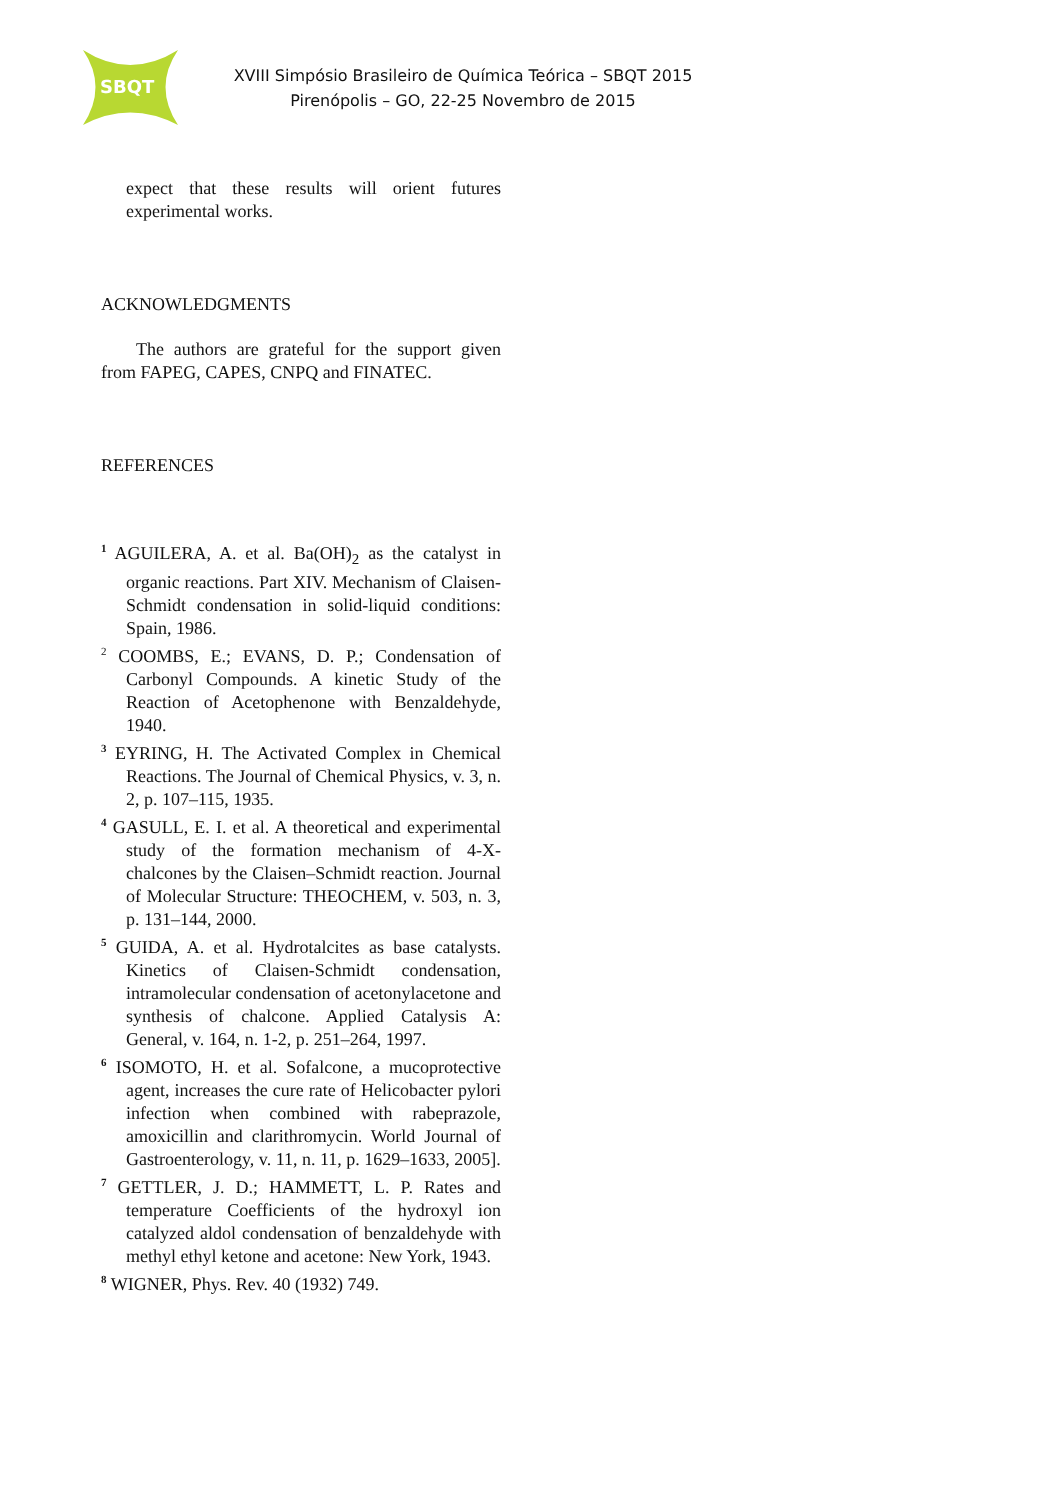SBQT
XVIII Simpósio Brasileiro de Química Teórica – SBQT 2015
Pirenópolis – GO, 22-25 Novembro de 2015
expect that these results will orient futures experimental works.
ACKNOWLEDGMENTS
The authors are grateful for the support given from FAPEG, CAPES, CNPQ and FINATEC.
REFERENCES
<sup>1</sup> AGUILERA, A. et al. Ba(OH)<sub>2</sub> as the catalyst in organic reactions. Part XIV. Mechanism of Claisen-Schmidt condensation in solid-liquid conditions: Spain, 1986.
<sup>2</sup> COOMBS, E.; EVANS, D. P.; Condensation of Carbonyl Compounds. A kinetic Study of the Reaction of Acetophenone with Benzaldehyde, 1940.
<sup>3</sup> EYRING, H. The Activated Complex in Chemical Reactions. The Journal of Chemical Physics, v. 3, n. 2, p. 107–115, 1935.
<sup>4</sup> GASULL, E. I. et al. A theoretical and experimental study of the formation mechanism of 4-X-chalcones by the Claisen–Schmidt reaction. Journal of Molecular Structure: THEOCHEM, v. 503, n. 3, p. 131–144, 2000.
<sup>5</sup> GUIDA, A. et al. Hydrotalcites as base catalysts. Kinetics of Claisen-Schmidt condensation, intramolecular condensation of acetonylacetone and synthesis of chalcone. Applied Catalysis A: General, v. 164, n. 1-2, p. 251–264, 1997.
<sup>6</sup> ISOMOTO, H. et al. Sofalcone, a mucoprotective agent, increases the cure rate of Helicobacter pylori infection when combined with rabeprazole, amoxicillin and clarithromycin. World Journal of Gastroenterology, v. 11, n. 11, p. 1629–1633, 2005].
<sup>7</sup> GETTLER, J. D.; HAMMETT, L. P. Rates and temperature Coefficients of the hydroxyl ion catalyzed aldol condensation of benzaldehyde with methyl ethyl ketone and acetone: New York, 1943.
<sup>8</sup> WIGNER, Phys. Rev. 40 (1932) 749.